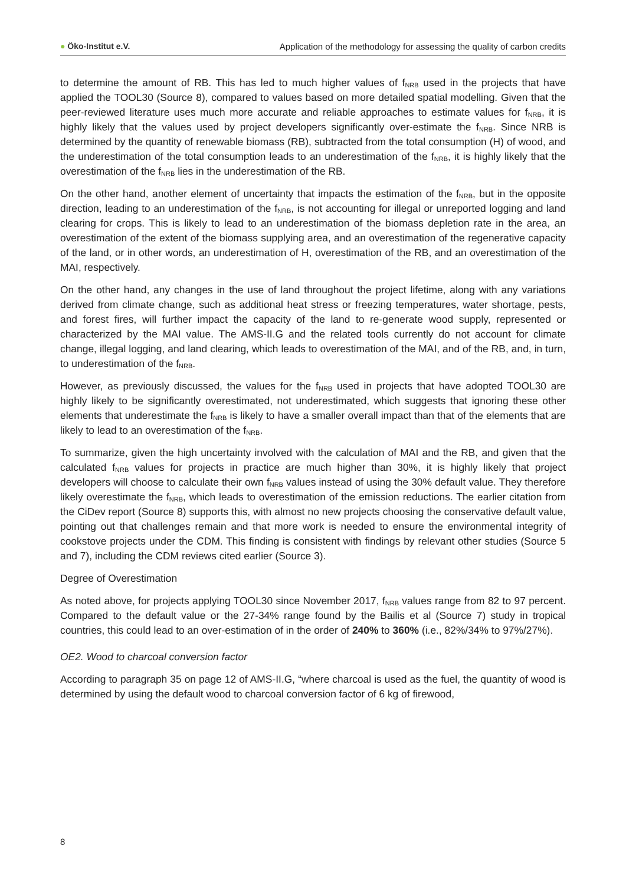● Öko-Institut e.V. Application of the methodology for assessing the quality of carbon credits
to determine the amount of RB. This has led to much higher values of f<sub>NRB</sub> used in the projects that have applied the TOOL30 (Source 8), compared to values based on more detailed spatial modelling. Given that the peer-reviewed literature uses much more accurate and reliable approaches to estimate values for f<sub>NRB</sub>, it is highly likely that the values used by project developers significantly over-estimate the f<sub>NRB</sub>. Since NRB is determined by the quantity of renewable biomass (RB), subtracted from the total consumption (H) of wood, and the underestimation of the total consumption leads to an underestimation of the f<sub>NRB</sub>, it is highly likely that the overestimation of the f<sub>NRB</sub> lies in the underestimation of the RB.
On the other hand, another element of uncertainty that impacts the estimation of the f<sub>NRB</sub>, but in the opposite direction, leading to an underestimation of the f<sub>NRB</sub>, is not accounting for illegal or unreported logging and land clearing for crops. This is likely to lead to an underestimation of the biomass depletion rate in the area, an overestimation of the extent of the biomass supplying area, and an overestimation of the regenerative capacity of the land, or in other words, an underestimation of H, overestimation of the RB, and an overestimation of the MAI, respectively.
On the other hand, any changes in the use of land throughout the project lifetime, along with any variations derived from climate change, such as additional heat stress or freezing temperatures, water shortage, pests, and forest fires, will further impact the capacity of the land to re-generate wood supply, represented or characterized by the MAI value. The AMS-II.G and the related tools currently do not account for climate change, illegal logging, and land clearing, which leads to overestimation of the MAI, and of the RB, and, in turn, to underestimation of the f<sub>NRB</sub>.
However, as previously discussed, the values for the f<sub>NRB</sub> used in projects that have adopted TOOL30 are highly likely to be significantly overestimated, not underestimated, which suggests that ignoring these other elements that underestimate the f<sub>NRB</sub> is likely to have a smaller overall impact than that of the elements that are likely to lead to an overestimation of the f<sub>NRB</sub>.
To summarize, given the high uncertainty involved with the calculation of MAI and the RB, and given that the calculated f<sub>NRB</sub> values for projects in practice are much higher than 30%, it is highly likely that project developers will choose to calculate their own f<sub>NRB</sub> values instead of using the 30% default value. They therefore likely overestimate the f<sub>NRB</sub>, which leads to overestimation of the emission reductions. The earlier citation from the CiDev report (Source 8) supports this, with almost no new projects choosing the conservative default value, pointing out that challenges remain and that more work is needed to ensure the environmental integrity of cookstove projects under the CDM. This finding is consistent with findings by relevant other studies (Source 5 and 7), including the CDM reviews cited earlier (Source 3).
Degree of Overestimation
As noted above, for projects applying TOOL30 since November 2017, f<sub>NRB</sub> values range from 82 to 97 percent. Compared to the default value or the 27-34% range found by the Bailis et al (Source 7) study in tropical countries, this could lead to an over-estimation of in the order of 240% to 360% (i.e., 82%/34% to 97%/27%).
OE2. Wood to charcoal conversion factor
According to paragraph 35 on page 12 of AMS-II.G, “where charcoal is used as the fuel, the quantity of wood is determined by using the default wood to charcoal conversion factor of 6 kg of firewood,
8